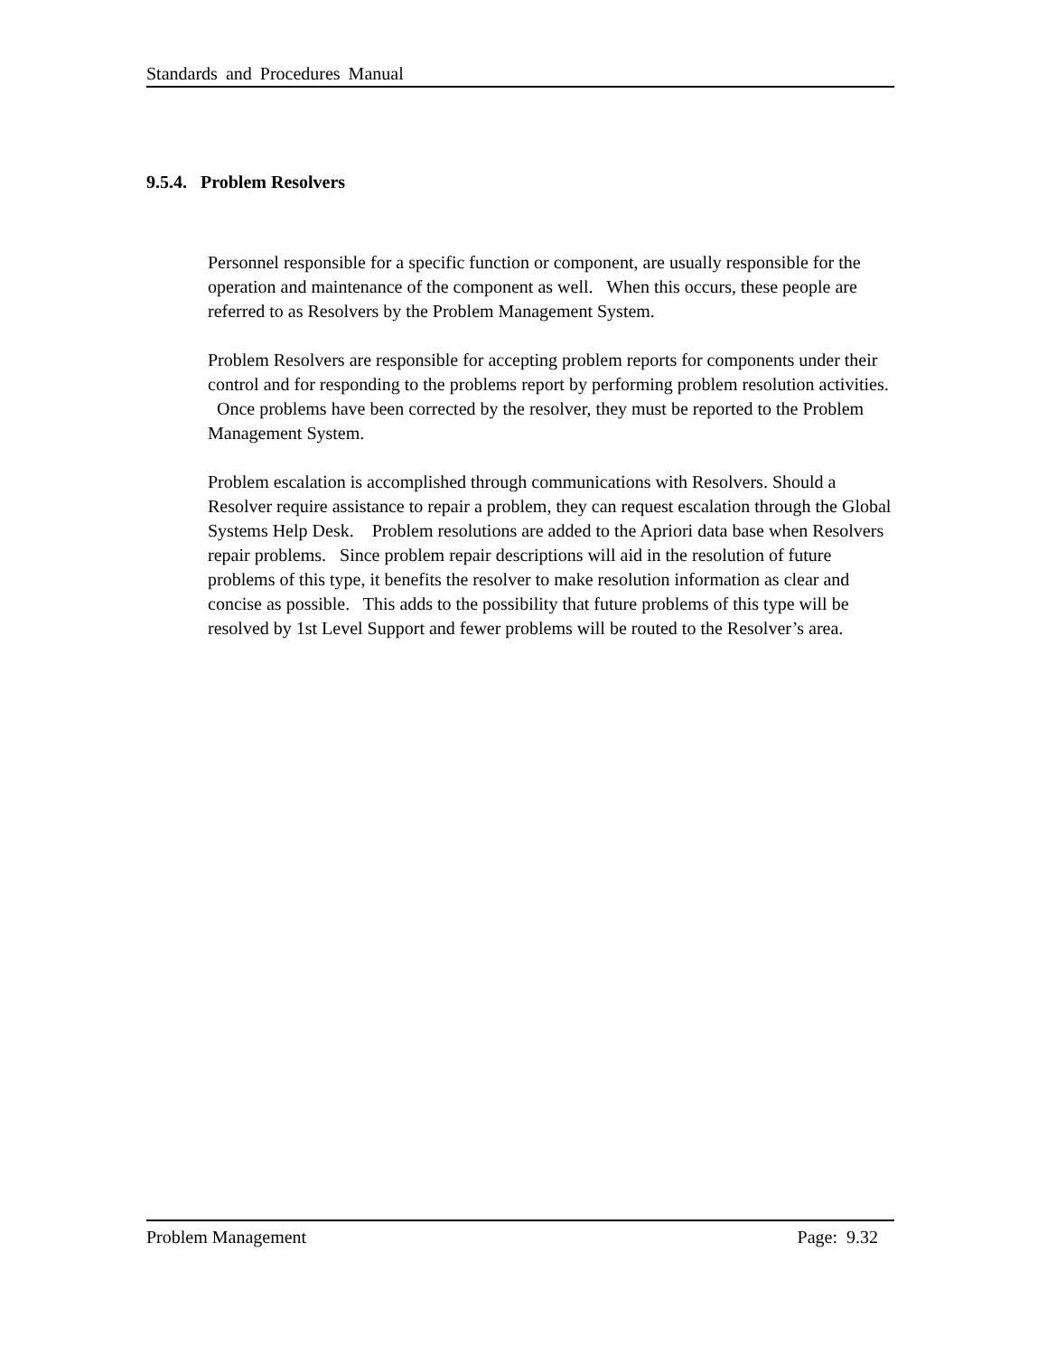Standards and Procedures Manual
9.5.4. Problem Resolvers
Personnel responsible for a specific function or component, are usually responsible for the operation and maintenance of the component as well. When this occurs, these people are referred to as Resolvers by the Problem Management System.
Problem Resolvers are responsible for accepting problem reports for components under their control and for responding to the problems report by performing problem resolution activities. Once problems have been corrected by the resolver, they must be reported to the Problem Management System.
Problem escalation is accomplished through communications with Resolvers. Should a Resolver require assistance to repair a problem, they can request escalation through the Global Systems Help Desk. Problem resolutions are added to the Apriori data base when Resolvers repair problems. Since problem repair descriptions will aid in the resolution of future problems of this type, it benefits the resolver to make resolution information as clear and concise as possible. This adds to the possibility that future problems of this type will be resolved by 1st Level Support and fewer problems will be routed to the Resolver’s area.
Problem Management Page: 9.32